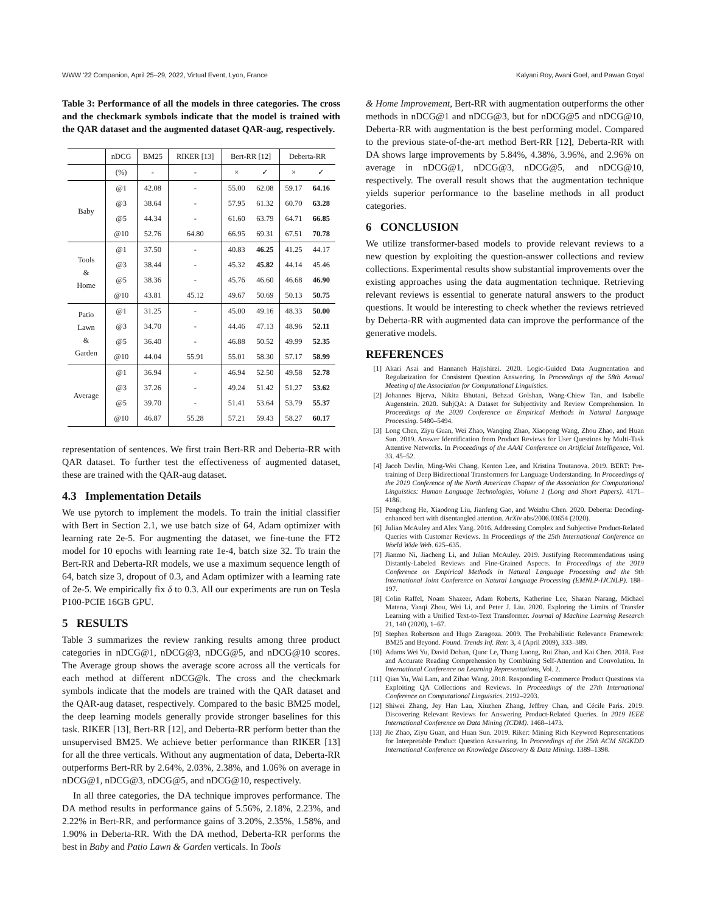WWW '22 Companion, April 25–29, 2022, Virtual Event, Lyon, France Kalyani Roy, Avani Goel, and Pawan Goyal
Table 3: Performance of all the models in three categories. The cross and the checkmark symbols indicate that the model is trained with the QAR dataset and the augmented dataset QAR-aug, respectively.
| | nDCG | BM25 | RIKER [13] | Bert-RR [12] | | Deberta-RR | |
| --- | --- | --- | --- | --- | --- | --- | --- |
| | (%) | - | - | × | ✓ | × | ✓ |
| Baby | @1 | 42.08 | - | 55.00 | 62.08 | 59.17 | 64.16 |
| | @3 | 38.64 | - | 57.95 | 61.32 | 60.70 | 63.28 |
| | @5 | 44.34 | - | 61.60 | 63.79 | 64.71 | 66.85 |
| | @10 | 52.76 | 64.80 | 66.95 | 69.31 | 67.51 | 70.78 |
| Tools & Home | @1 | 37.50 | - | 40.83 | 46.25 | 41.25 | 44.17 |
| | @3 | 38.44 | - | 45.32 | 45.82 | 44.14 | 45.46 |
| | @5 | 38.36 | - | 45.76 | 46.60 | 46.68 | 46.90 |
| | @10 | 43.81 | 45.12 | 49.67 | 50.69 | 50.13 | 50.75 |
| Patio Lawn & Garden | @1 | 31.25 | - | 45.00 | 49.16 | 48.33 | 50.00 |
| | @3 | 34.70 | - | 44.46 | 47.13 | 48.96 | 52.11 |
| | @5 | 36.40 | - | 46.88 | 50.52 | 49.99 | 52.35 |
| | @10 | 44.04 | 55.91 | 55.01 | 58.30 | 57.17 | 58.99 |
| Average | @1 | 36.94 | - | 46.94 | 52.50 | 49.58 | 52.78 |
| | @3 | 37.26 | - | 49.24 | 51.42 | 51.27 | 53.62 |
| | @5 | 39.70 | - | 51.41 | 53.64 | 53.79 | 55.37 |
| | @10 | 46.87 | 55.28 | 57.21 | 59.43 | 58.27 | 60.17 |
representation of sentences. We first train Bert-RR and Deberta-RR with QAR dataset. To further test the effectiveness of augmented dataset, these are trained with the QAR-aug dataset.
4.3 Implementation Details
We use pytorch to implement the models. To train the initial classifier with Bert in Section 2.1, we use batch size of 64, Adam optimizer with learning rate 2e-5. For augmenting the dataset, we fine-tune the FT2 model for 10 epochs with learning rate 1e-4, batch size 32. To train the Bert-RR and Deberta-RR models, we use a maximum sequence length of 64, batch size 3, dropout of 0.3, and Adam optimizer with a learning rate of 2e-5. We empirically fix δ to 0.3. All our experiments are run on Tesla P100-PCIE 16GB GPU.
5 RESULTS
Table 3 summarizes the review ranking results among three product categories in nDCG@1, nDCG@3, nDCG@5, and nDCG@10 scores. The Average group shows the average score across all the verticals for each method at different nDCG@k. The cross and the checkmark symbols indicate that the models are trained with the QAR dataset and the QAR-aug dataset, respectively. Compared to the basic BM25 model, the deep learning models generally provide stronger baselines for this task. RIKER [13], Bert-RR [12], and Deberta-RR perform better than the unsupervised BM25. We achieve better performance than RIKER [13] for all the three verticals. Without any augmentation of data, Deberta-RR outperforms Bert-RR by 2.64%, 2.03%, 2.38%, and 1.06% on average in nDCG@1, nDCG@3, nDCG@5, and nDCG@10, respectively.
In all three categories, the DA technique improves performance. The DA method results in performance gains of 5.56%, 2.18%, 2.23%, and 2.22% in Bert-RR, and performance gains of 3.20%, 2.35%, 1.58%, and 1.90% in Deberta-RR. With the DA method, Deberta-RR performs the best in Baby and Patio Lawn & Garden verticals. In Tools
& Home Improvement, Bert-RR with augmentation outperforms the other methods in nDCG@1 and nDCG@3, but for nDCG@5 and nDCG@10, Deberta-RR with augmentation is the best performing model. Compared to the previous state-of-the-art method Bert-RR [12], Deberta-RR with DA shows large improvements by 5.84%, 4.38%, 3.96%, and 2.96% on average in nDCG@1, nDCG@3, nDCG@5, and nDCG@10, respectively. The overall result shows that the augmentation technique yields superior performance to the baseline methods in all product categories.
6 CONCLUSION
We utilize transformer-based models to provide relevant reviews to a new question by exploiting the question-answer collections and review collections. Experimental results show substantial improvements over the existing approaches using the data augmentation technique. Retrieving relevant reviews is essential to generate natural answers to the product questions. It would be interesting to check whether the reviews retrieved by Deberta-RR with augmented data can improve the performance of the generative models.
REFERENCES
[1] Akari Asai and Hannaneh Hajishirzi. 2020. Logic-Guided Data Augmentation and Regularization for Consistent Question Answering. In Proceedings of the 58th Annual Meeting of the Association for Computational Linguistics.
[2] Johannes Bjerva, Nikita Bhutani, Behzad Golshan, Wang-Chiew Tan, and Isabelle Augenstein. 2020. SubjQA: A Dataset for Subjectivity and Review Comprehension. In Proceedings of the 2020 Conference on Empirical Methods in Natural Language Processing. 5480–5494.
[3] Long Chen, Ziyu Guan, Wei Zhao, Wanqing Zhao, Xiaopeng Wang, Zhou Zhao, and Huan Sun. 2019. Answer Identification from Product Reviews for User Questions by Multi-Task Attentive Networks. In Proceedings of the AAAI Conference on Artificial Intelligence, Vol. 33. 45–52.
[4] Jacob Devlin, Ming-Wei Chang, Kenton Lee, and Kristina Toutanova. 2019. BERT: Pre-training of Deep Bidirectional Transformers for Language Understanding. In Proceedings of the 2019 Conference of the North American Chapter of the Association for Computational Linguistics: Human Language Technologies, Volume 1 (Long and Short Papers). 4171–4186.
[5] Pengcheng He, Xiaodong Liu, Jianfeng Gao, and Weizhu Chen. 2020. Deberta: Decoding-enhanced bert with disentangled attention. ArXiv abs/2006.03654 (2020).
[6] Julian McAuley and Alex Yang. 2016. Addressing Complex and Subjective Product-Related Queries with Customer Reviews. In Proceedings of the 25th International Conference on World Wide Web. 625–635.
[7] Jianmo Ni, Jiacheng Li, and Julian McAuley. 2019. Justifying Recommendations using Distantly-Labeled Reviews and Fine-Grained Aspects. In Proceedings of the 2019 Conference on Empirical Methods in Natural Language Processing and the 9th International Joint Conference on Natural Language Processing (EMNLP-IJCNLP). 188–197.
[8] Colin Raffel, Noam Shazeer, Adam Roberts, Katherine Lee, Sharan Narang, Michael Matena, Yanqi Zhou, Wei Li, and Peter J. Liu. 2020. Exploring the Limits of Transfer Learning with a Unified Text-to-Text Transformer. Journal of Machine Learning Research 21, 140 (2020), 1–67.
[9] Stephen Robertson and Hugo Zaragoza. 2009. The Probabilistic Relevance Framework: BM25 and Beyond. Found. Trends Inf. Retr. 3, 4 (April 2009), 333–389.
[10] Adams Wei Yu, David Dohan, Quoc Le, Thang Luong, Rui Zhao, and Kai Chen. 2018. Fast and Accurate Reading Comprehension by Combining Self-Attention and Convolution. In International Conference on Learning Representations, Vol. 2.
[11] Qian Yu, Wai Lam, and Zihao Wang. 2018. Responding E-commerce Product Questions via Exploiting QA Collections and Reviews. In Proceedings of the 27th International Conference on Computational Linguistics. 2192–2203.
[12] Shiwei Zhang, Jey Han Lau, Xiuzhen Zhang, Jeffrey Chan, and Cécile Paris. 2019. Discovering Relevant Reviews for Answering Product-Related Queries. In 2019 IEEE International Conference on Data Mining (ICDM). 1468–1473.
[13] Jie Zhao, Ziyu Guan, and Huan Sun. 2019. Riker: Mining Rich Keyword Representations for Interpretable Product Question Answering. In Proceedings of the 25th ACM SIGKDD International Conference on Knowledge Discovery & Data Mining. 1389–1398.